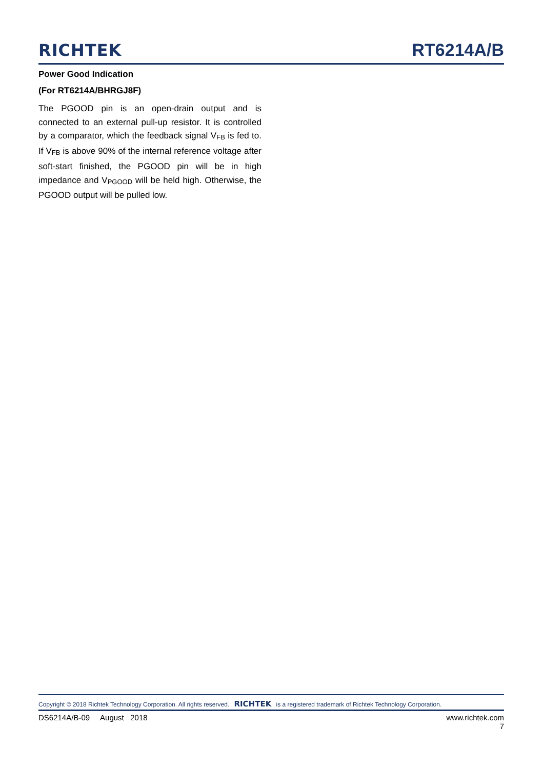RICHTEK
RT6214A/B
Power Good Indication
(For RT6214A/BHRGJ8F)
The PGOOD pin is an open-drain output and is connected to an external pull-up resistor. It is controlled by a comparator, which the feedback signal V<sub>FB</sub> is fed to. If V<sub>FB</sub> is above 90% of the internal reference voltage after soft-start finished, the PGOOD pin will be in high impedance and V<sub>PGOOD</sub> will be held high. Otherwise, the PGOOD output will be pulled low.
Copyright © 2018 Richtek Technology Corporation. All rights reserved. RICHTEK is a registered trademark of Richtek Technology Corporation.
DS6214A/B-09 August 2018 www.richtek.com
7